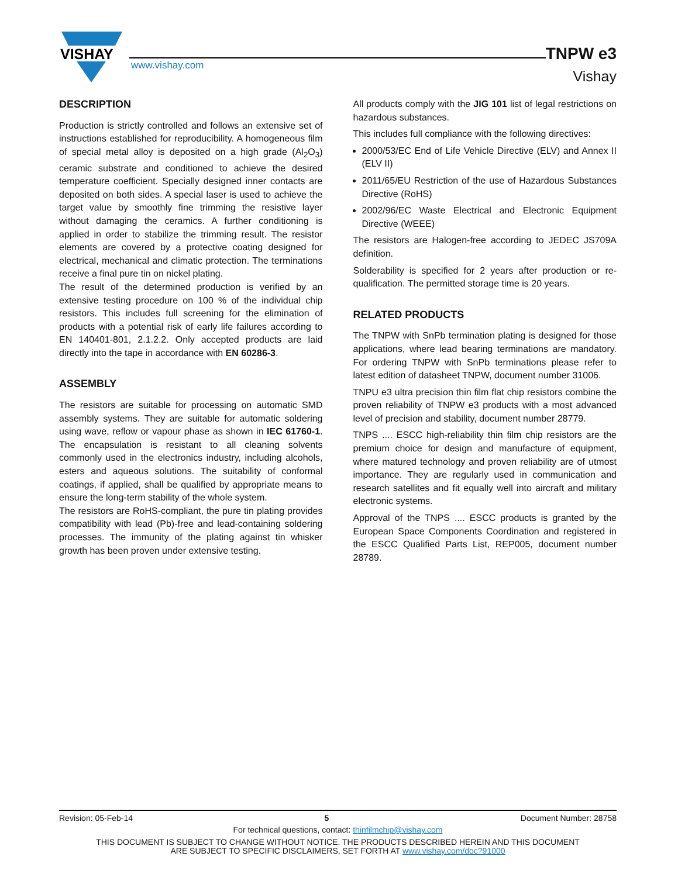VISHAY
www.vishay.com
TNPW e3
Vishay
DESCRIPTION
Production is strictly controlled and follows an extensive set of instructions established for reproducibility. A homogeneous film of special metal alloy is deposited on a high grade (Al<sub>2</sub>O<sub>3</sub>) ceramic substrate and conditioned to achieve the desired temperature coefficient. Specially designed inner contacts are deposited on both sides. A special laser is used to achieve the target value by smoothly fine trimming the resistive layer without damaging the ceramics. A further conditioning is applied in order to stabilize the trimming result. The resistor elements are covered by a protective coating designed for electrical, mechanical and climatic protection. The terminations receive a final pure tin on nickel plating.
The result of the determined production is verified by an extensive testing procedure on 100 % of the individual chip resistors. This includes full screening for the elimination of products with a potential risk of early life failures according to EN 140401-801, 2.1.2.2. Only accepted products are laid directly into the tape in accordance with EN 60286-3.
ASSEMBLY
The resistors are suitable for processing on automatic SMD assembly systems. They are suitable for automatic soldering using wave, reflow or vapour phase as shown in IEC 61760-1. The encapsulation is resistant to all cleaning solvents commonly used in the electronics industry, including alcohols, esters and aqueous solutions. The suitability of conformal coatings, if applied, shall be qualified by appropriate means to ensure the long-term stability of the whole system.
The resistors are RoHS-compliant, the pure tin plating provides compatibility with lead (Pb)-free and lead-containing soldering processes. The immunity of the plating against tin whisker growth has been proven under extensive testing.
All products comply with the JIG 101 list of legal restrictions on hazardous substances.
This includes full compliance with the following directives:
2000/53/EC End of Life Vehicle Directive (ELV) and Annex II (ELV II)
2011/65/EU Restriction of the use of Hazardous Substances Directive (RoHS)
2002/96/EC Waste Electrical and Electronic Equipment Directive (WEEE)
The resistors are Halogen-free according to JEDEC JS709A definition.
Solderability is specified for 2 years after production or re-qualification. The permitted storage time is 20 years.
RELATED PRODUCTS
The TNPW with SnPb termination plating is designed for those applications, where lead bearing terminations are mandatory. For ordering TNPW with SnPb terminations please refer to latest edition of datasheet TNPW, document number 31006.
TNPU e3 ultra precision thin film flat chip resistors combine the proven reliability of TNPW e3 products with a most advanced level of precision and stability, document number 28779.
TNPS .... ESCC high-reliability thin film chip resistors are the premium choice for design and manufacture of equipment, where matured technology and proven reliability are of utmost importance. They are regularly used in communication and research satellites and fit equally well into aircraft and military electronic systems.
Approval of the TNPS .... ESCC products is granted by the European Space Components Coordination and registered in the ESCC Qualified Parts List, REP005, document number 28789.
Revision: 05-Feb-14 5 Document Number: 28758
For technical questions, contact: thinfilmchip@vishay.com
THIS DOCUMENT IS SUBJECT TO CHANGE WITHOUT NOTICE. THE PRODUCTS DESCRIBED HEREIN AND THIS DOCUMENT
ARE SUBJECT TO SPECIFIC DISCLAIMERS, SET FORTH AT www.vishay.com/doc?91000